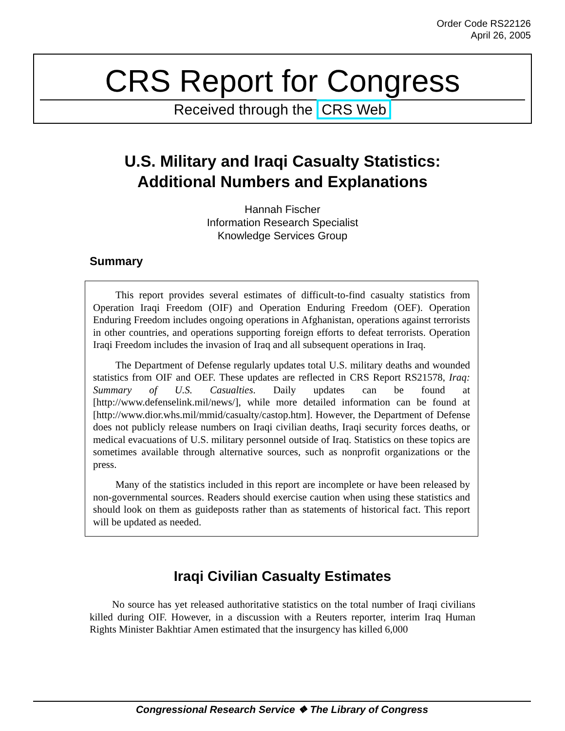Order Code RS22126
April 26, 2005
CRS Report for Congress
Received through the CRS Web
U.S. Military and Iraqi Casualty Statistics:
Additional Numbers and Explanations
Hannah Fischer
Information Research Specialist
Knowledge Services Group
Summary
This report provides several estimates of difficult-to-find casualty statistics from Operation Iraqi Freedom (OIF) and Operation Enduring Freedom (OEF). Operation Enduring Freedom includes ongoing operations in Afghanistan, operations against terrorists in other countries, and operations supporting foreign efforts to defeat terrorists. Operation Iraqi Freedom includes the invasion of Iraq and all subsequent operations in Iraq.
The Department of Defense regularly updates total U.S. military deaths and wounded statistics from OIF and OEF. These updates are reflected in CRS Report RS21578, Iraq: Summary of U.S. Casualties. Daily updates can be found at [http://www.defenselink.mil/news/], while more detailed information can be found at [http://www.dior.whs.mil/mmid/casualty/castop.htm]. However, the Department of Defense does not publicly release numbers on Iraqi civilian deaths, Iraqi security forces deaths, or medical evacuations of U.S. military personnel outside of Iraq. Statistics on these topics are sometimes available through alternative sources, such as nonprofit organizations or the press.
Many of the statistics included in this report are incomplete or have been released by non-governmental sources. Readers should exercise caution when using these statistics and should look on them as guideposts rather than as statements of historical fact. This report will be updated as needed.
Iraqi Civilian Casualty Estimates
No source has yet released authoritative statistics on the total number of Iraqi civilians killed during OIF. However, in a discussion with a Reuters reporter, interim Iraq Human Rights Minister Bakhtiar Amen estimated that the insurgency has killed 6,000
Congressional Research Service ❖ The Library of Congress